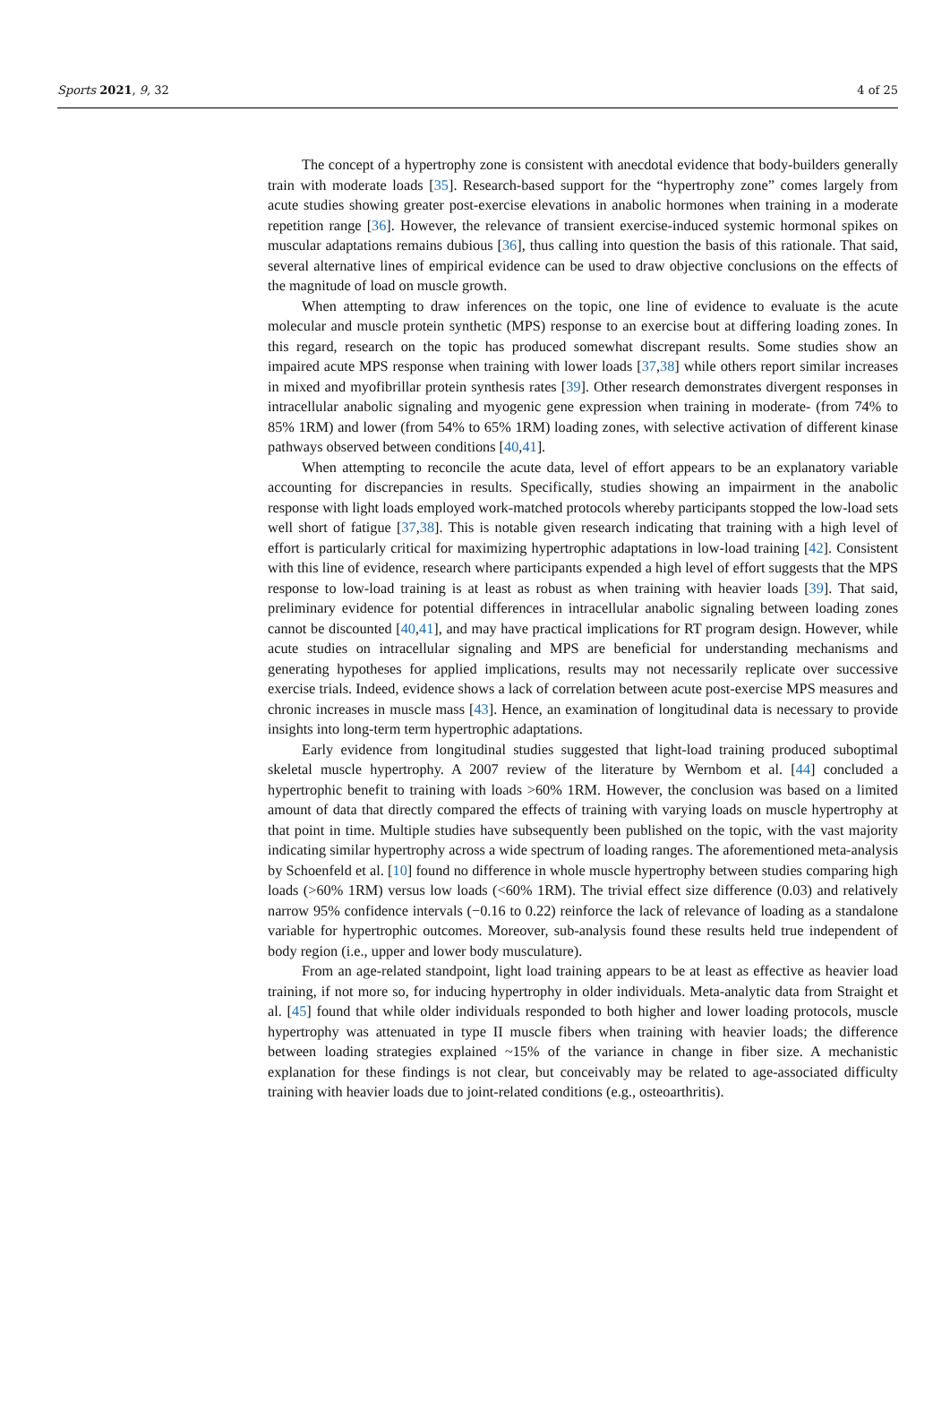Sports 2021, 9, 32 4 of 25
The concept of a hypertrophy zone is consistent with anecdotal evidence that body-builders generally train with moderate loads [35]. Research-based support for the “hypertrophy zone” comes largely from acute studies showing greater post-exercise elevations in anabolic hormones when training in a moderate repetition range [36]. However, the relevance of transient exercise-induced systemic hormonal spikes on muscular adaptations remains dubious [36], thus calling into question the basis of this rationale. That said, several alternative lines of empirical evidence can be used to draw objective conclusions on the effects of the magnitude of load on muscle growth.
When attempting to draw inferences on the topic, one line of evidence to evaluate is the acute molecular and muscle protein synthetic (MPS) response to an exercise bout at differing loading zones. In this regard, research on the topic has produced somewhat discrepant results. Some studies show an impaired acute MPS response when training with lower loads [37,38] while others report similar increases in mixed and myofibrillar protein synthesis rates [39]. Other research demonstrates divergent responses in intracellular anabolic signaling and myogenic gene expression when training in moderate- (from 74% to 85% 1RM) and lower (from 54% to 65% 1RM) loading zones, with selective activation of different kinase pathways observed between conditions [40,41].
When attempting to reconcile the acute data, level of effort appears to be an explanatory variable accounting for discrepancies in results. Specifically, studies showing an impairment in the anabolic response with light loads employed work-matched protocols whereby participants stopped the low-load sets well short of fatigue [37,38]. This is notable given research indicating that training with a high level of effort is particularly critical for maximizing hypertrophic adaptations in low-load training [42]. Consistent with this line of evidence, research where participants expended a high level of effort suggests that the MPS response to low-load training is at least as robust as when training with heavier loads [39]. That said, preliminary evidence for potential differences in intracellular anabolic signaling between loading zones cannot be discounted [40,41], and may have practical implications for RT program design. However, while acute studies on intracellular signaling and MPS are beneficial for understanding mechanisms and generating hypotheses for applied implications, results may not necessarily replicate over successive exercise trials. Indeed, evidence shows a lack of correlation between acute post-exercise MPS measures and chronic increases in muscle mass [43]. Hence, an examination of longitudinal data is necessary to provide insights into long-term term hypertrophic adaptations.
Early evidence from longitudinal studies suggested that light-load training produced suboptimal skeletal muscle hypertrophy. A 2007 review of the literature by Wernbom et al. [44] concluded a hypertrophic benefit to training with loads >60% 1RM. However, the conclusion was based on a limited amount of data that directly compared the effects of training with varying loads on muscle hypertrophy at that point in time. Multiple studies have subsequently been published on the topic, with the vast majority indicating similar hypertrophy across a wide spectrum of loading ranges. The aforementioned meta-analysis by Schoenfeld et al. [10] found no difference in whole muscle hypertrophy between studies comparing high loads (>60% 1RM) versus low loads (<60% 1RM). The trivial effect size difference (0.03) and relatively narrow 95% confidence intervals (−0.16 to 0.22) reinforce the lack of relevance of loading as a standalone variable for hypertrophic outcomes. Moreover, sub-analysis found these results held true independent of body region (i.e., upper and lower body musculature).
From an age-related standpoint, light load training appears to be at least as effective as heavier load training, if not more so, for inducing hypertrophy in older individuals. Meta-analytic data from Straight et al. [45] found that while older individuals responded to both higher and lower loading protocols, muscle hypertrophy was attenuated in type II muscle fibers when training with heavier loads; the difference between loading strategies explained ~15% of the variance in change in fiber size. A mechanistic explanation for these findings is not clear, but conceivably may be related to age-associated difficulty training with heavier loads due to joint-related conditions (e.g., osteoarthritis).